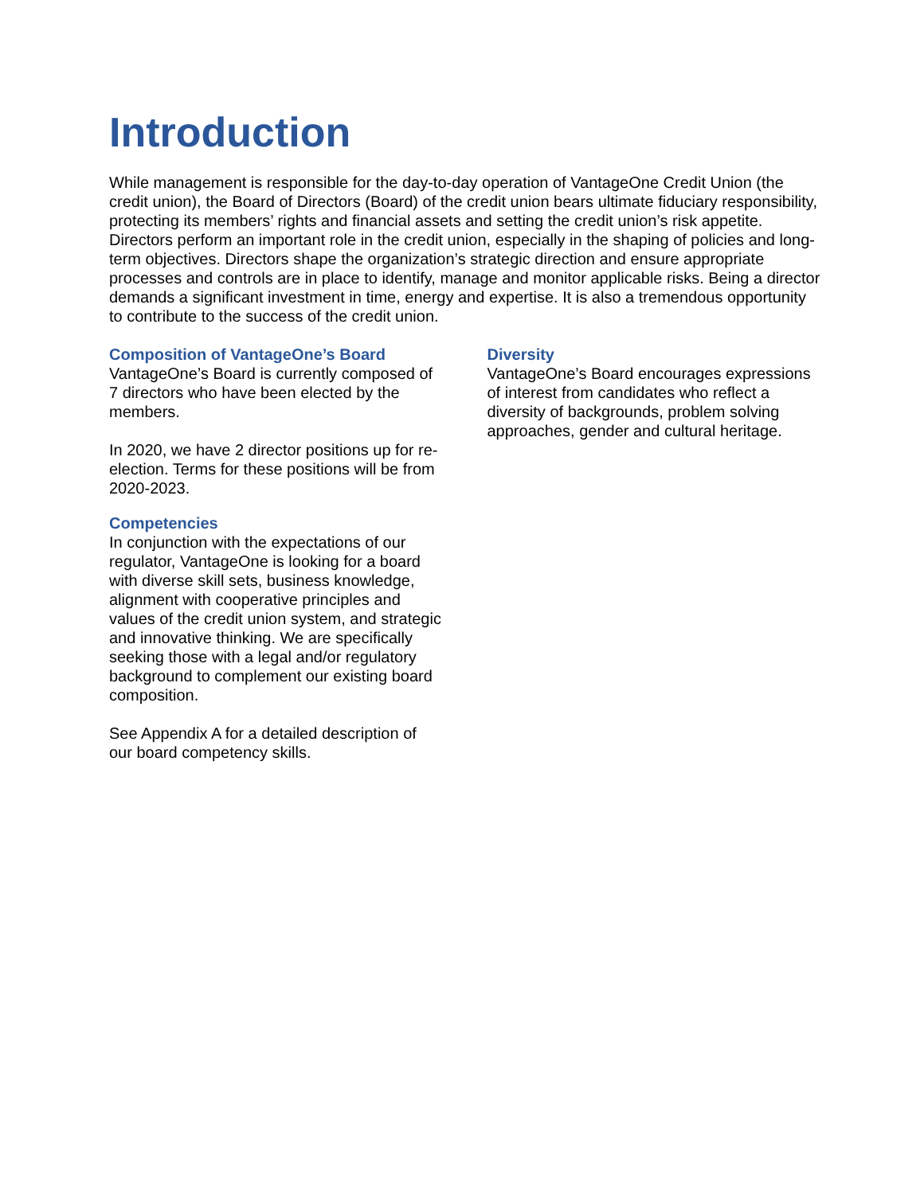Introduction
While management is responsible for the day-to-day operation of VantageOne Credit Union (the credit union), the Board of Directors (Board) of the credit union bears ultimate fiduciary responsibility, protecting its members’ rights and financial assets and setting the credit union’s risk appetite. Directors perform an important role in the credit union, especially in the shaping of policies and long-term objectives. Directors shape the organization’s strategic direction and ensure appropriate processes and controls are in place to identify, manage and monitor applicable risks. Being a director demands a significant investment in time, energy and expertise. It is also a tremendous opportunity to contribute to the success of the credit union.
Composition of VantageOne’s Board
VantageOne’s Board is currently composed of 7 directors who have been elected by the members.
In 2020, we have 2 director positions up for re-election. Terms for these positions will be from 2020-2023.
Competencies
In conjunction with the expectations of our regulator, VantageOne is looking for a board with diverse skill sets, business knowledge, alignment with cooperative principles and values of the credit union system, and strategic and innovative thinking. We are specifically seeking those with a legal and/or regulatory background to complement our existing board composition.
See Appendix A for a detailed description of our board competency skills.
Diversity
VantageOne’s Board encourages expressions of interest from candidates who reflect a diversity of backgrounds, problem solving approaches, gender and cultural heritage.